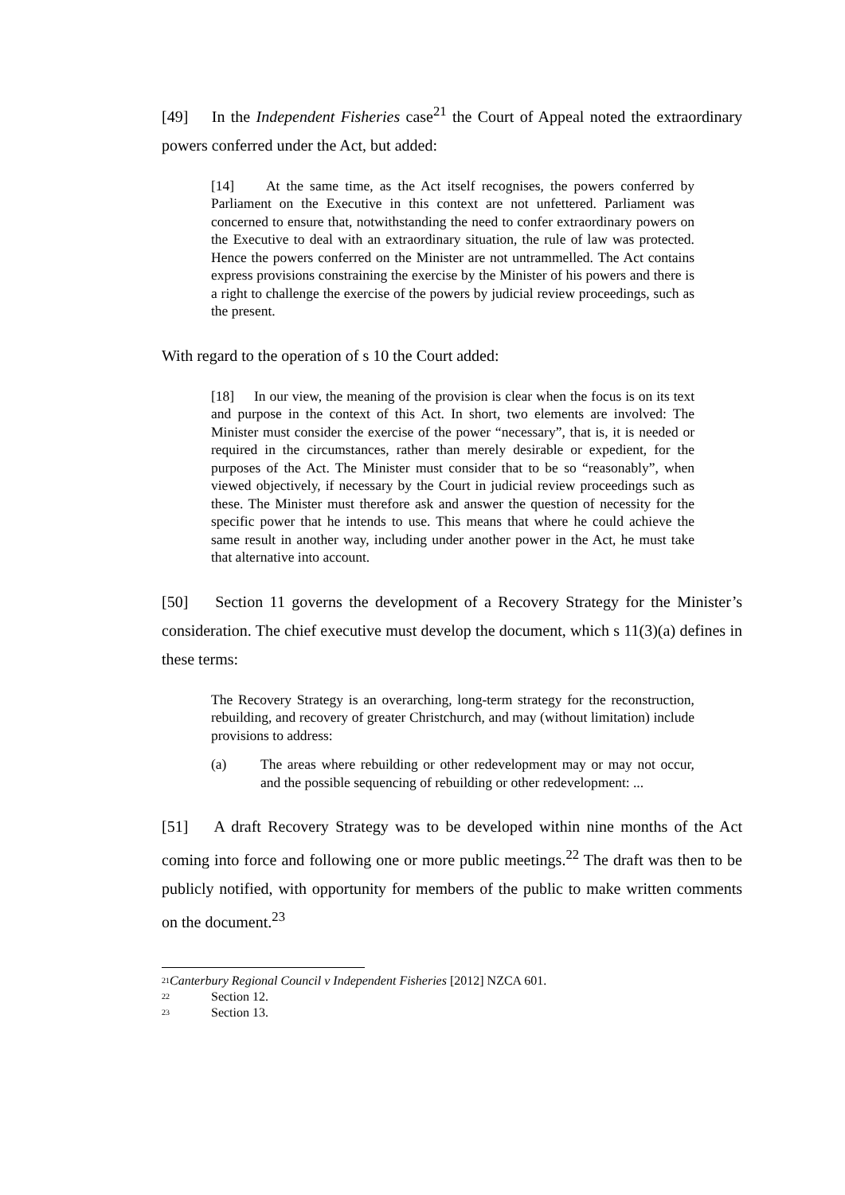[49] In the Independent Fisheries case<sup>21</sup> the Court of Appeal noted the extraordinary powers conferred under the Act, but added:
[14] At the same time, as the Act itself recognises, the powers conferred by Parliament on the Executive in this context are not unfettered. Parliament was concerned to ensure that, notwithstanding the need to confer extraordinary powers on the Executive to deal with an extraordinary situation, the rule of law was protected. Hence the powers conferred on the Minister are not untrammelled. The Act contains express provisions constraining the exercise by the Minister of his powers and there is a right to challenge the exercise of the powers by judicial review proceedings, such as the present.
With regard to the operation of s 10 the Court added:
[18] In our view, the meaning of the provision is clear when the focus is on its text and purpose in the context of this Act. In short, two elements are involved: The Minister must consider the exercise of the power “necessary”, that is, it is needed or required in the circumstances, rather than merely desirable or expedient, for the purposes of the Act. The Minister must consider that to be so “reasonably”, when viewed objectively, if necessary by the Court in judicial review proceedings such as these. The Minister must therefore ask and answer the question of necessity for the specific power that he intends to use. This means that where he could achieve the same result in another way, including under another power in the Act, he must take that alternative into account.
[50] Section 11 governs the development of a Recovery Strategy for the Minister’s consideration. The chief executive must develop the document, which s 11(3)(a) defines in these terms:
The Recovery Strategy is an overarching, long-term strategy for the reconstruction, rebuilding, and recovery of greater Christchurch, and may (without limitation) include provisions to address:
(a) The areas where rebuilding or other redevelopment may or may not occur, and the possible sequencing of rebuilding or other redevelopment: ...
[51] A draft Recovery Strategy was to be developed within nine months of the Act coming into force and following one or more public meetings.<sup>22</sup> The draft was then to be publicly notified, with opportunity for members of the public to make written comments on the document.<sup>23</sup>
<sup>21</sup> Canterbury Regional Council v Independent Fisheries [2012] NZCA 601.
<sup>22</sup> Section 12.
<sup>23</sup> Section 13.